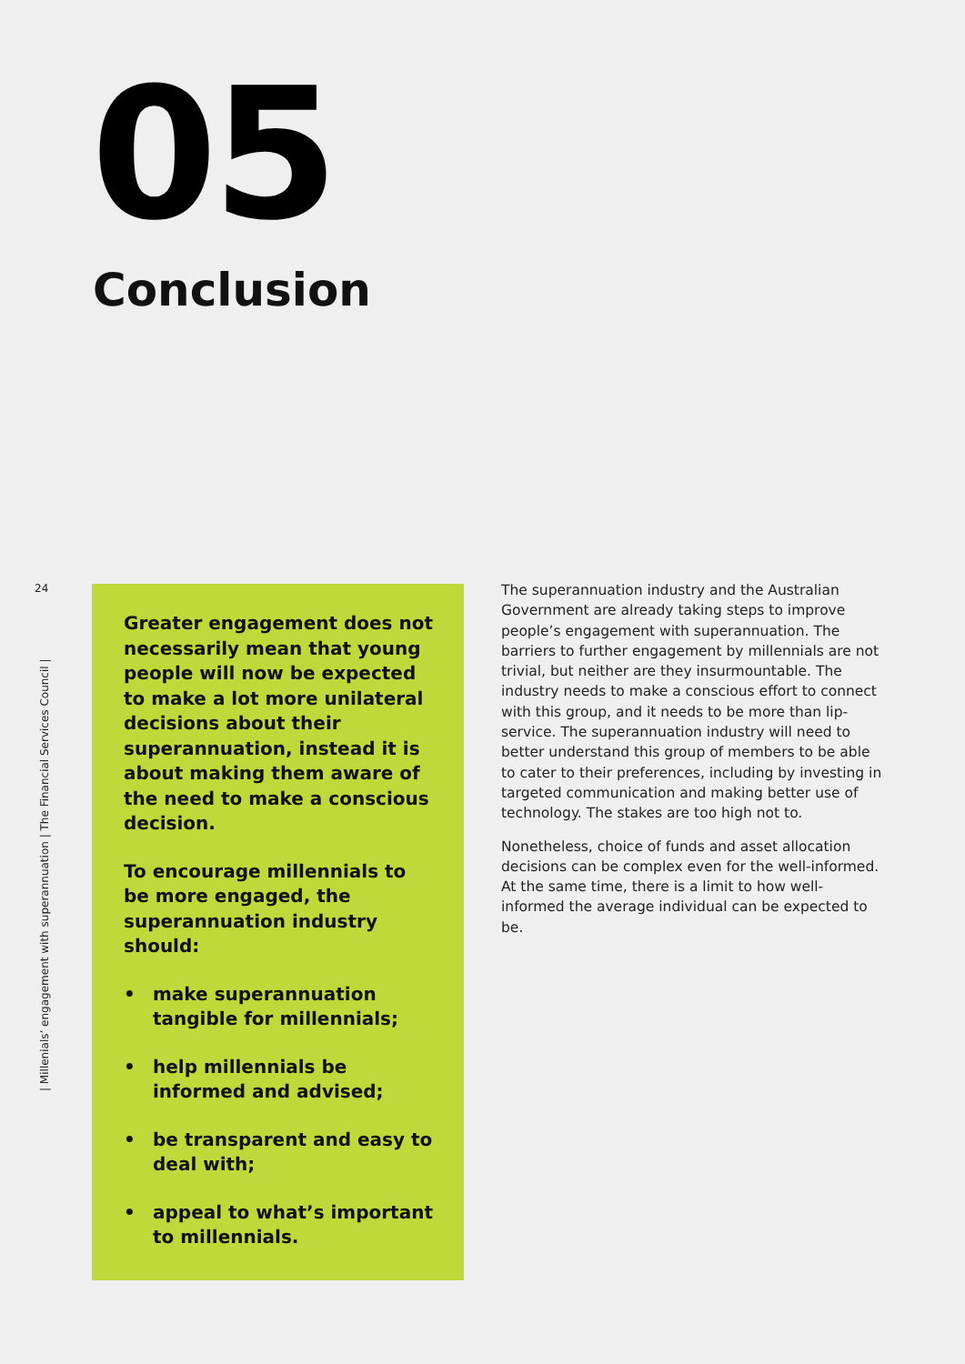05
Conclusion
24
| Millenials’ engagement with superannuation | The Financial Services Council |
Greater engagement does not necessarily mean that young people will now be expected to make a lot more unilateral decisions about their superannuation, instead it is about making them aware of the need to make a conscious decision.
To encourage millennials to be more engaged, the superannuation industry should:
• make superannuation tangible for millennials;
• help millennials be informed and advised;
• be transparent and easy to deal with;
• appeal to what’s important to millennials.
The superannuation industry and the Australian Government are already taking steps to improve people’s engagement with superannuation. The barriers to further engagement by millennials are not trivial, but neither are they insurmountable. The industry needs to make a conscious effort to connect with this group, and it needs to be more than lip-service. The superannuation industry will need to better understand this group of members to be able to cater to their preferences, including by investing in targeted communication and making better use of technology. The stakes are too high not to.
Nonetheless, choice of funds and asset allocation decisions can be complex even for the well-informed. At the same time, there is a limit to how well-informed the average individual can be expected to be.